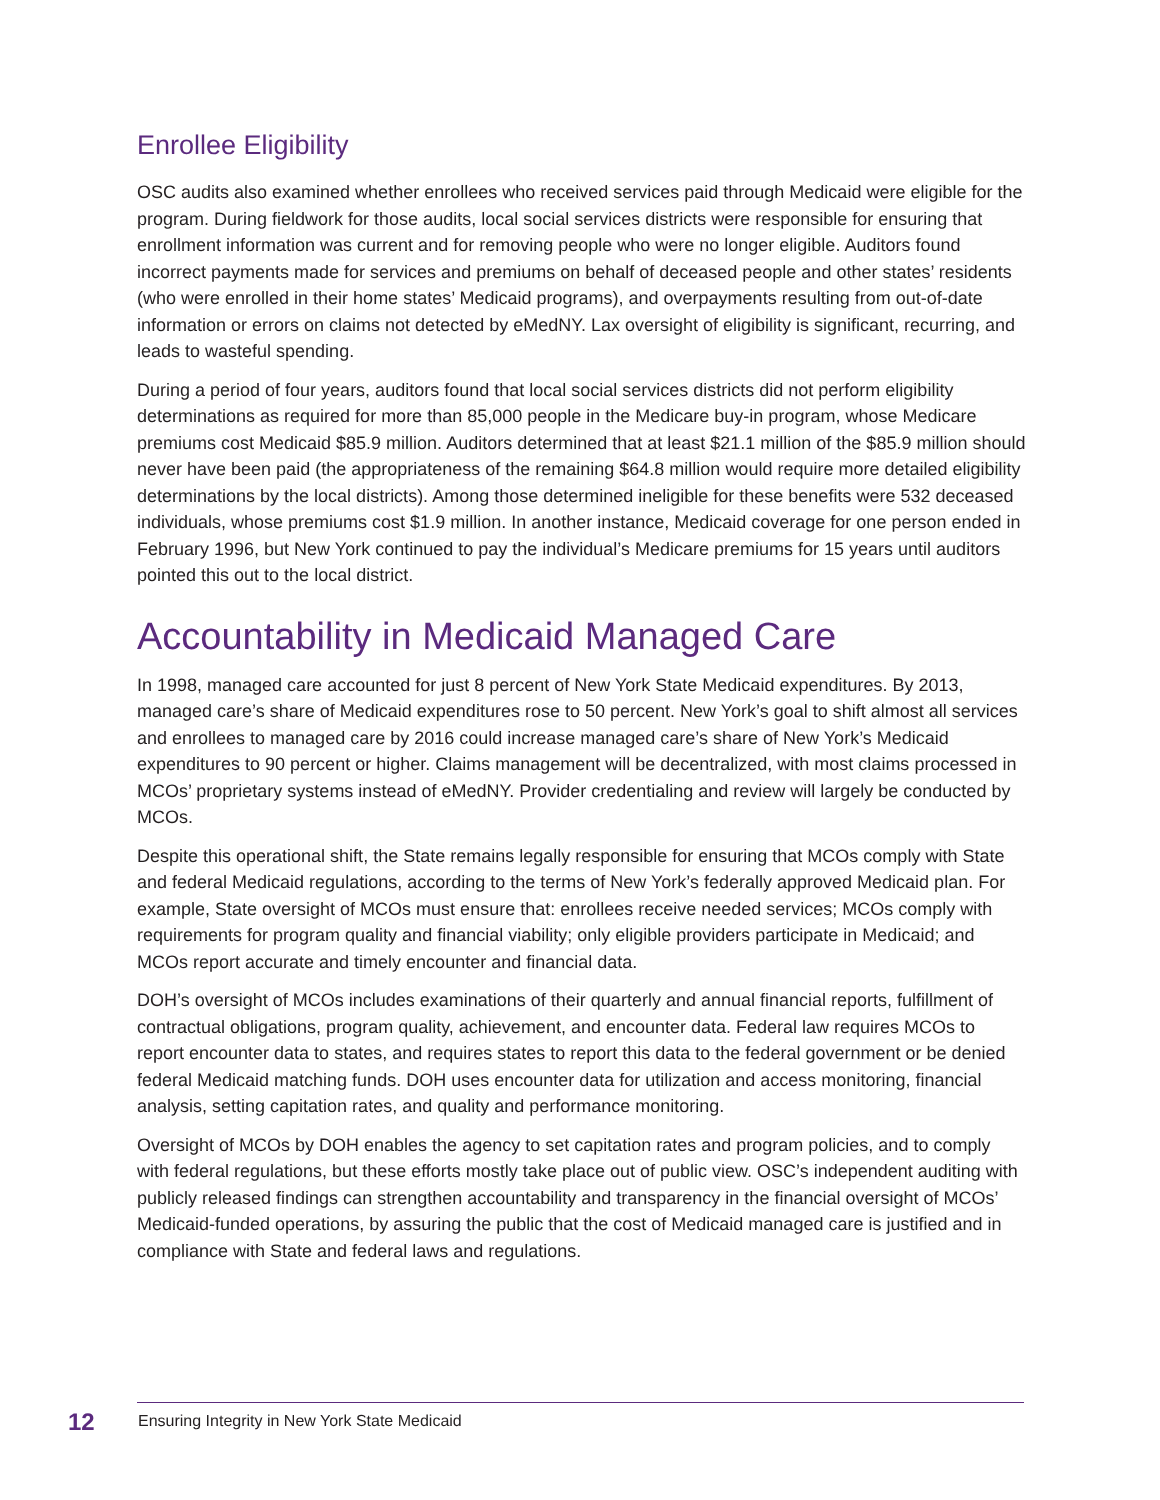Enrollee Eligibility
OSC audits also examined whether enrollees who received services paid through Medicaid were eligible for the program. During fieldwork for those audits, local social services districts were responsible for ensuring that enrollment information was current and for removing people who were no longer eligible. Auditors found incorrect payments made for services and premiums on behalf of deceased people and other states’ residents (who were enrolled in their home states’ Medicaid programs), and overpayments resulting from out-of-date information or errors on claims not detected by eMedNY. Lax oversight of eligibility is significant, recurring, and leads to wasteful spending.
During a period of four years, auditors found that local social services districts did not perform eligibility determinations as required for more than 85,000 people in the Medicare buy-in program, whose Medicare premiums cost Medicaid $85.9 million. Auditors determined that at least $21.1 million of the $85.9 million should never have been paid (the appropriateness of the remaining $64.8 million would require more detailed eligibility determinations by the local districts). Among those determined ineligible for these benefits were 532 deceased individuals, whose premiums cost $1.9 million. In another instance, Medicaid coverage for one person ended in February 1996, but New York continued to pay the individual’s Medicare premiums for 15 years until auditors pointed this out to the local district.
Accountability in Medicaid Managed Care
In 1998, managed care accounted for just 8 percent of New York State Medicaid expenditures. By 2013, managed care’s share of Medicaid expenditures rose to 50 percent. New York’s goal to shift almost all services and enrollees to managed care by 2016 could increase managed care’s share of New York’s Medicaid expenditures to 90 percent or higher. Claims management will be decentralized, with most claims processed in MCOs’ proprietary systems instead of eMedNY. Provider credentialing and review will largely be conducted by MCOs.
Despite this operational shift, the State remains legally responsible for ensuring that MCOs comply with State and federal Medicaid regulations, according to the terms of New York’s federally approved Medicaid plan. For example, State oversight of MCOs must ensure that: enrollees receive needed services; MCOs comply with requirements for program quality and financial viability; only eligible providers participate in Medicaid; and MCOs report accurate and timely encounter and financial data.
DOH’s oversight of MCOs includes examinations of their quarterly and annual financial reports, fulfillment of contractual obligations, program quality, achievement, and encounter data. Federal law requires MCOs to report encounter data to states, and requires states to report this data to the federal government or be denied federal Medicaid matching funds. DOH uses encounter data for utilization and access monitoring, financial analysis, setting capitation rates, and quality and performance monitoring.
Oversight of MCOs by DOH enables the agency to set capitation rates and program policies, and to comply with federal regulations, but these efforts mostly take place out of public view. OSC’s independent auditing with publicly released findings can strengthen accountability and transparency in the financial oversight of MCOs’ Medicaid-funded operations, by assuring the public that the cost of Medicaid managed care is justified and in compliance with State and federal laws and regulations.
12 Ensuring Integrity in New York State Medicaid